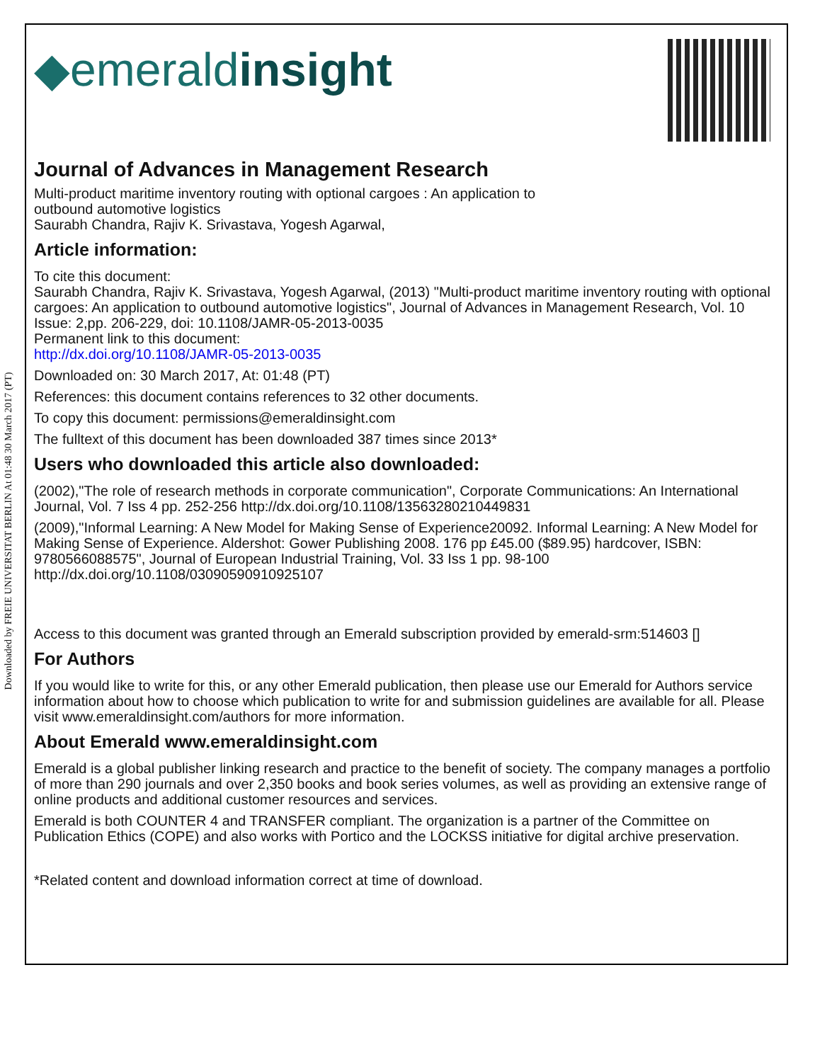Downloaded by FREIE UNIVERSITAT BERLIN At 01:48 30 March 2017 (PT)
◆emeraldinsight
Journal of Advances in Management Research
Multi-product maritime inventory routing with optional cargoes : An application to
outbound automotive logistics
Saurabh Chandra, Rajiv K. Srivastava, Yogesh Agarwal,
Article information:
To cite this document:
Saurabh Chandra, Rajiv K. Srivastava, Yogesh Agarwal, (2013) "Multi-product maritime inventory routing with optional cargoes: An application to outbound automotive logistics", Journal of Advances in Management Research, Vol. 10 Issue: 2,pp. 206-229, doi: 10.1108/JAMR-05-2013-0035
Permanent link to this document:
http://dx.doi.org/10.1108/JAMR-05-2013-0035
Downloaded on: 30 March 2017, At: 01:48 (PT)
References: this document contains references to 32 other documents.
To copy this document: permissions@emeraldinsight.com
The fulltext of this document has been downloaded 387 times since 2013*
Users who downloaded this article also downloaded:
(2002),"The role of research methods in corporate communication", Corporate Communications: An International Journal, Vol. 7 Iss 4 pp. 252-256 http://dx.doi.org/10.1108/13563280210449831
(2009),"Informal Learning: A New Model for Making Sense of Experience20092. Informal Learning: A New Model for Making Sense of Experience. Aldershot: Gower Publishing 2008. 176 pp £45.00 ($89.95) hardcover, ISBN: 9780566088575", Journal of European Industrial Training, Vol. 33 Iss 1 pp. 98-100 http://dx.doi.org/10.1108/03090590910925107
Access to this document was granted through an Emerald subscription provided by emerald-srm:514603 []
For Authors
If you would like to write for this, or any other Emerald publication, then please use our Emerald for Authors service information about how to choose which publication to write for and submission guidelines are available for all. Please visit www.emeraldinsight.com/authors for more information.
About Emerald www.emeraldinsight.com
Emerald is a global publisher linking research and practice to the benefit of society. The company manages a portfolio of more than 290 journals and over 2,350 books and book series volumes, as well as providing an extensive range of online products and additional customer resources and services.
Emerald is both COUNTER 4 and TRANSFER compliant. The organization is a partner of the Committee on Publication Ethics (COPE) and also works with Portico and the LOCKSS initiative for digital archive preservation.
*Related content and download information correct at time of download.